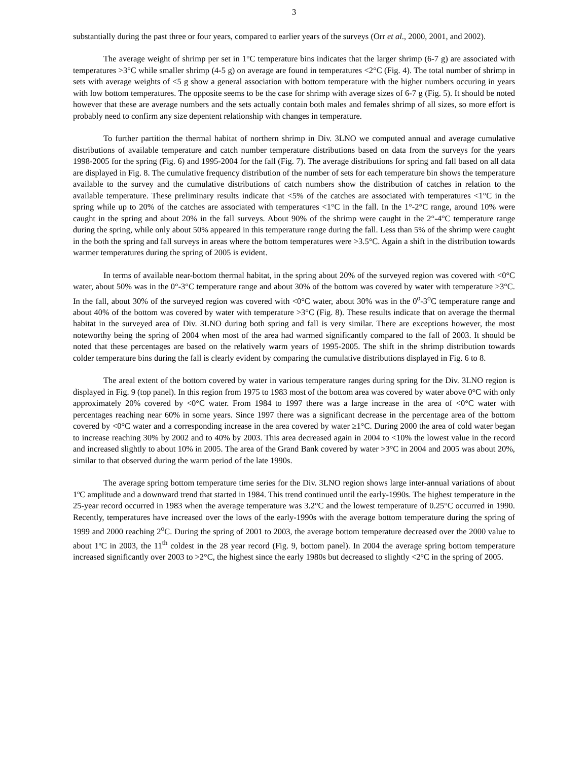3
substantially during the past three or four years, compared to earlier years of the surveys (Orr et al., 2000, 2001, and 2002).
The average weight of shrimp per set in 1°C temperature bins indicates that the larger shrimp (6-7 g) are associated with temperatures >3°C while smaller shrimp (4-5 g) on average are found in temperatures <2°C (Fig. 4). The total number of shrimp in sets with average weights of <5 g show a general association with bottom temperature with the higher numbers occuring in years with low bottom temperatures. The opposite seems to be the case for shrimp with average sizes of 6-7 g (Fig. 5). It should be noted however that these are average numbers and the sets actually contain both males and females shrimp of all sizes, so more effort is probably need to confirm any size depentent relationship with changes in temperature.
To further partition the thermal habitat of northern shrimp in Div. 3LNO we computed annual and average cumulative distributions of available temperature and catch number temperature distributions based on data from the surveys for the years 1998-2005 for the spring (Fig. 6) and 1995-2004 for the fall (Fig. 7). The average distributions for spring and fall based on all data are displayed in Fig. 8. The cumulative frequency distribution of the number of sets for each temperature bin shows the temperature available to the survey and the cumulative distributions of catch numbers show the distribution of catches in relation to the available temperature. These preliminary results indicate that <5% of the catches are associated with temperatures <1°C in the spring while up to 20% of the catches are associated with temperatures <1°C in the fall. In the 1°-2°C range, around 10% were caught in the spring and about 20% in the fall surveys. About 90% of the shrimp were caught in the 2°-4°C temperature range during the spring, while only about 50% appeared in this temperature range during the fall. Less than 5% of the shrimp were caught in the both the spring and fall surveys in areas where the bottom temperatures were >3.5°C. Again a shift in the distribution towards warmer temperatures during the spring of 2005 is evident.
In terms of available near-bottom thermal habitat, in the spring about 20% of the surveyed region was covered with <0°C water, about 50% was in the 0°-3°C temperature range and about 30% of the bottom was covered by water with temperature >3°C. In the fall, about 30% of the surveyed region was covered with <0°C water, about 30% was in the 0<sup>o</sup>-3<sup>o</sup>C temperature range and about 40% of the bottom was covered by water with temperature >3°C (Fig. 8). These results indicate that on average the thermal habitat in the surveyed area of Div. 3LNO during both spring and fall is very similar. There are exceptions however, the most noteworthy being the spring of 2004 when most of the area had warmed significantly compared to the fall of 2003. It should be noted that these percentages are based on the relatively warm years of 1995-2005. The shift in the shrimp distribution towards colder temperature bins during the fall is clearly evident by comparing the cumulative distributions displayed in Fig. 6 to 8.
The areal extent of the bottom covered by water in various temperature ranges during spring for the Div. 3LNO region is displayed in Fig. 9 (top panel). In this region from 1975 to 1983 most of the bottom area was covered by water above 0°C with only approximately 20% covered by <0°C water. From 1984 to 1997 there was a large increase in the area of <0°C water with percentages reaching near 60% in some years. Since 1997 there was a significant decrease in the percentage area of the bottom covered by <0°C water and a corresponding increase in the area covered by water ≥1°C. During 2000 the area of cold water began to increase reaching 30% by 2002 and to 40% by 2003. This area decreased again in 2004 to <10% the lowest value in the record and increased slightly to about 10% in 2005. The area of the Grand Bank covered by water >3°C in 2004 and 2005 was about 20%, similar to that observed during the warm period of the late 1990s.
The average spring bottom temperature time series for the Div. 3LNO region shows large inter-annual variations of about 1ºC amplitude and a downward trend that started in 1984. This trend continued until the early-1990s. The highest temperature in the 25-year record occurred in 1983 when the average temperature was 3.2°C and the lowest temperature of 0.25°C occurred in 1990. Recently, temperatures have increased over the lows of the early-1990s with the average bottom temperature during the spring of 1999 and 2000 reaching 2<sup>o</sup>C. During the spring of 2001 to 2003, the average bottom temperature decreased over the 2000 value to about 1ºC in 2003, the 11<sup>th</sup> coldest in the 28 year record (Fig. 9, bottom panel). In 2004 the average spring bottom temperature increased significantly over 2003 to >2°C, the highest since the early 1980s but decreased to slightly <2°C in the spring of 2005.